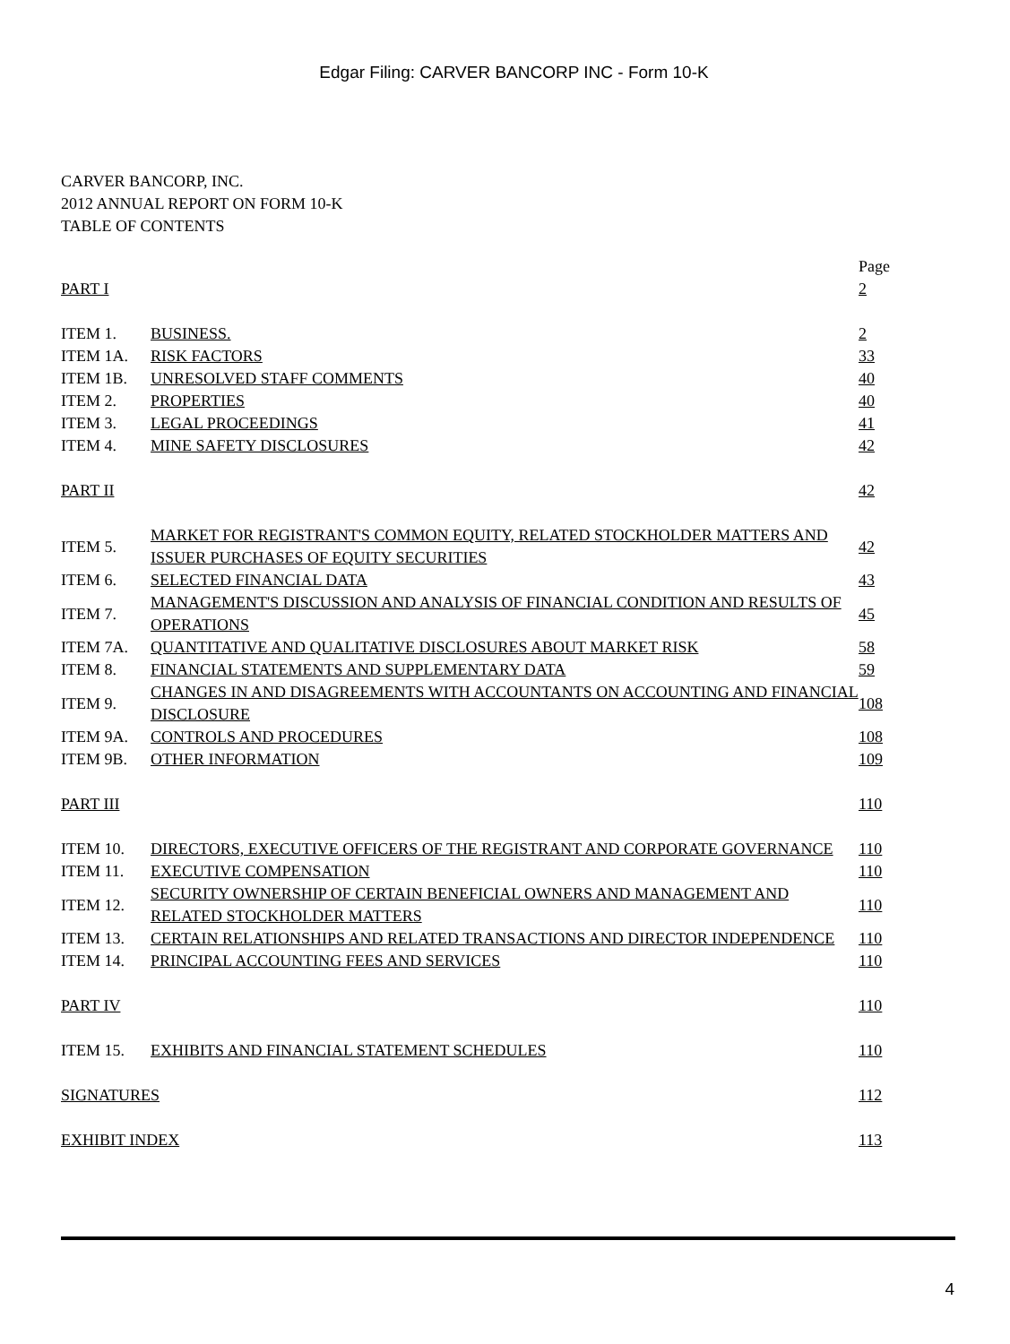Edgar Filing: CARVER BANCORP INC - Form 10-K
CARVER BANCORP, INC.
2012 ANNUAL REPORT ON FORM 10-K
TABLE OF CONTENTS
| | | Page |
| PART I | | 2 |
| ITEM 1. | BUSINESS. | 2 |
| ITEM 1A. | RISK FACTORS | 33 |
| ITEM 1B. | UNRESOLVED STAFF COMMENTS | 40 |
| ITEM 2. | PROPERTIES | 40 |
| ITEM 3. | LEGAL PROCEEDINGS | 41 |
| ITEM 4. | MINE SAFETY DISCLOSURES | 42 |
| PART II | | 42 |
| ITEM 5. | MARKET FOR REGISTRANT'S COMMON EQUITY, RELATED STOCKHOLDER MATTERS AND ISSUER PURCHASES OF EQUITY SECURITIES | 42 |
| ITEM 6. | SELECTED FINANCIAL DATA | 43 |
| ITEM 7. | MANAGEMENT'S DISCUSSION AND ANALYSIS OF FINANCIAL CONDITION AND RESULTS OF OPERATIONS | 45 |
| ITEM 7A. | QUANTITATIVE AND QUALITATIVE DISCLOSURES ABOUT MARKET RISK | 58 |
| ITEM 8. | FINANCIAL STATEMENTS AND SUPPLEMENTARY DATA | 59 |
| ITEM 9. | CHANGES IN AND DISAGREEMENTS WITH ACCOUNTANTS ON ACCOUNTING AND FINANCIAL DISCLOSURE | 108 |
| ITEM 9A. | CONTROLS AND PROCEDURES | 108 |
| ITEM 9B. | OTHER INFORMATION | 109 |
| PART III | | 110 |
| ITEM 10. | DIRECTORS, EXECUTIVE OFFICERS OF THE REGISTRANT AND CORPORATE GOVERNANCE | 110 |
| ITEM 11. | EXECUTIVE COMPENSATION | 110 |
| ITEM 12. | SECURITY OWNERSHIP OF CERTAIN BENEFICIAL OWNERS AND MANAGEMENT AND RELATED STOCKHOLDER MATTERS | 110 |
| ITEM 13. | CERTAIN RELATIONSHIPS AND RELATED TRANSACTIONS AND DIRECTOR INDEPENDENCE | 110 |
| ITEM 14. | PRINCIPAL ACCOUNTING FEES AND SERVICES | 110 |
| PART IV | | 110 |
| ITEM 15. | EXHIBITS AND FINANCIAL STATEMENT SCHEDULES | 110 |
| SIGNATURES | | 112 |
| EXHIBIT INDEX | | 113 |
4